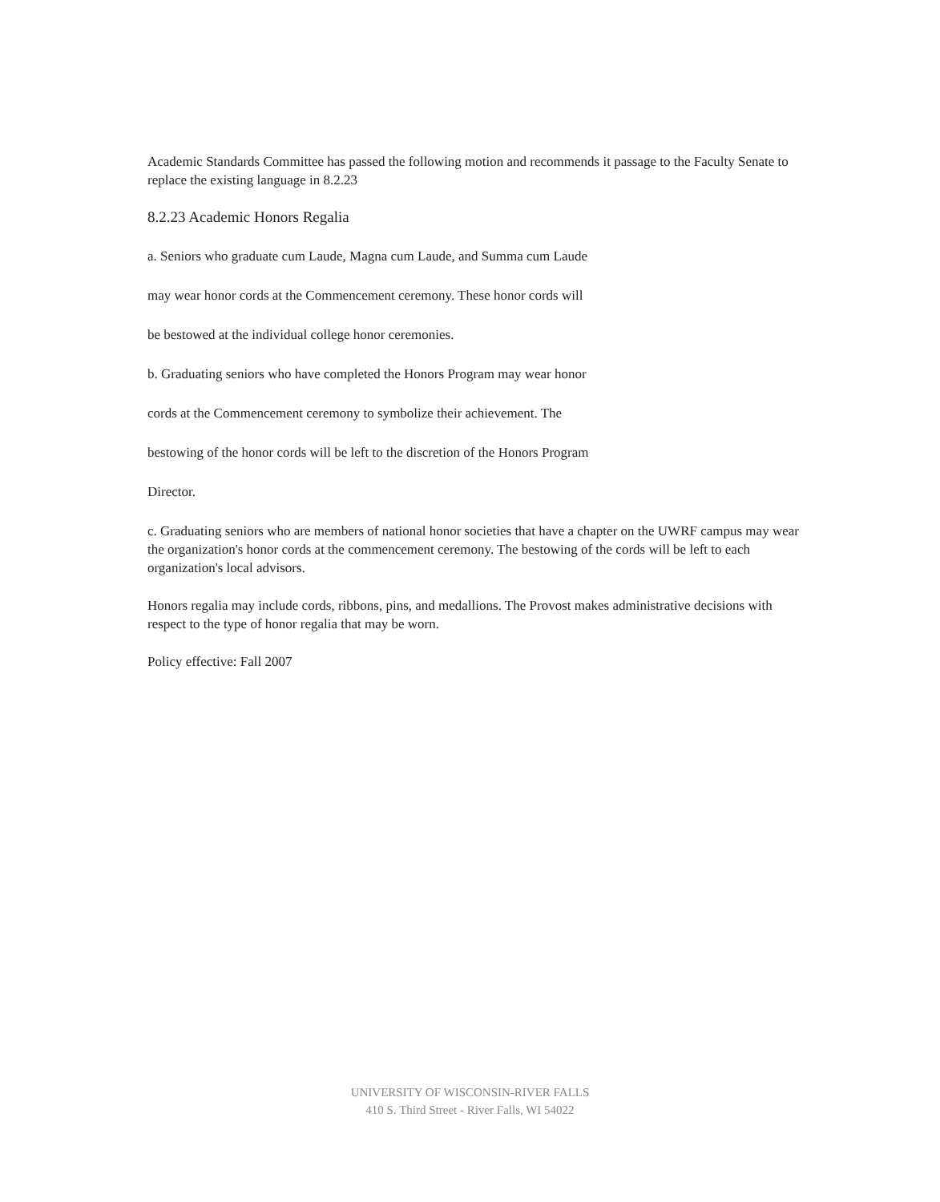Academic Standards Committee has passed the following motion and recommends it passage to the Faculty Senate to replace the existing language in 8.2.23
8.2.23 Academic Honors Regalia
a. Seniors who graduate cum Laude, Magna cum Laude, and Summa cum Laude
may wear honor cords at the Commencement ceremony. These honor cords will
be bestowed at the individual college honor ceremonies.
b. Graduating seniors who have completed the Honors Program may wear honor
cords at the Commencement ceremony to symbolize their achievement. The
bestowing of the honor cords will be left to the discretion of the Honors Program
Director.
c. Graduating seniors who are members of national honor societies that have a chapter on the UWRF campus may wear the organization's honor cords at the commencement ceremony. The bestowing of the cords will be left to each organization's local advisors.
Honors regalia may include cords, ribbons, pins, and medallions. The Provost makes administrative decisions with respect to the type of honor regalia that may be worn.
Policy effective: Fall 2007
UNIVERSITY OF WISCONSIN-RIVER FALLS
410 S. Third Street - River Falls, WI 54022